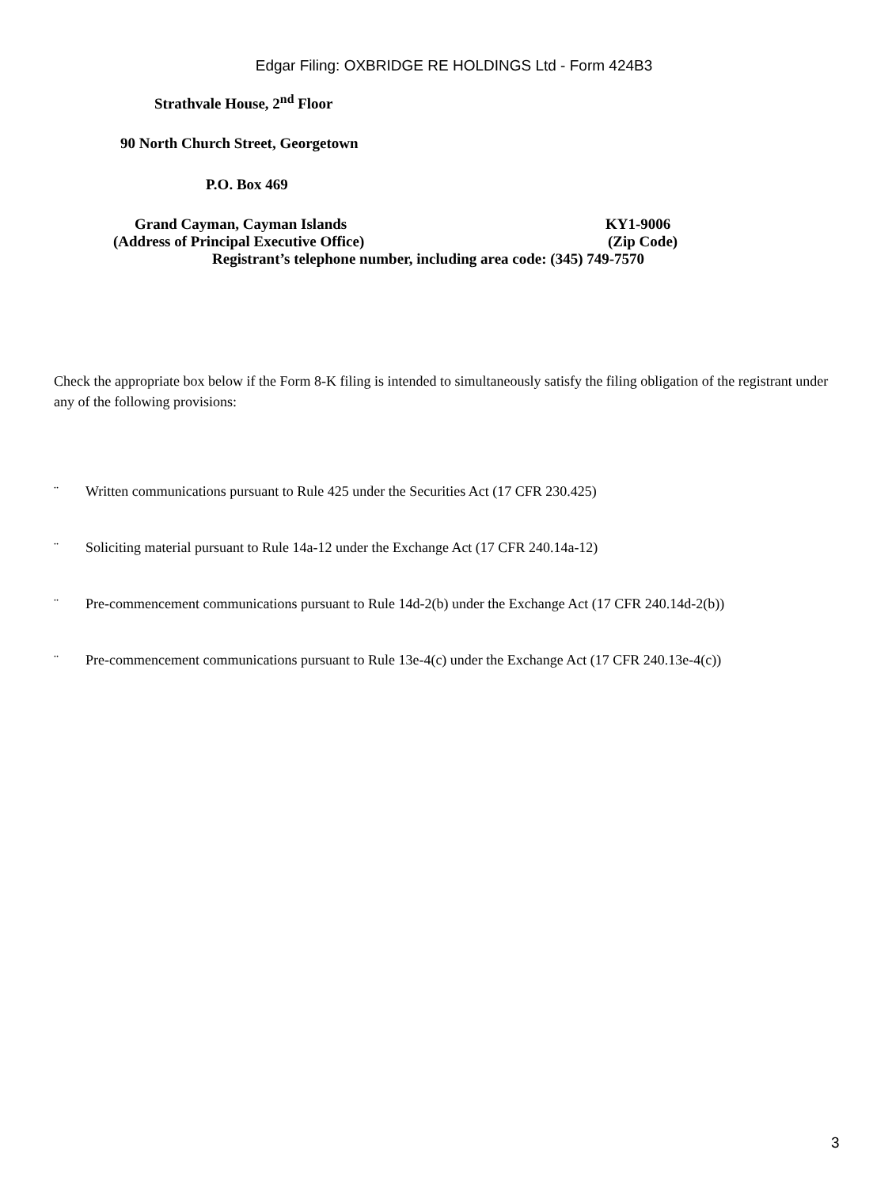Edgar Filing: OXBRIDGE RE HOLDINGS Ltd - Form 424B3
Strathvale House, 2<sup>nd</sup> Floor
90 North Church Street, Georgetown
P.O. Box 469
Grand Cayman, Cayman Islands KY1-9006
(Address of Principal Executive Office) (Zip Code)
Registrant’s telephone number, including area code: (345) 749-7570
Check the appropriate box below if the Form 8-K filing is intended to simultaneously satisfy the filing obligation of the registrant under any of the following provisions:
¨ Written communications pursuant to Rule 425 under the Securities Act (17 CFR 230.425)
¨ Soliciting material pursuant to Rule 14a-12 under the Exchange Act (17 CFR 240.14a-12)
¨ Pre-commencement communications pursuant to Rule 14d-2(b) under the Exchange Act (17 CFR 240.14d-2(b))
¨ Pre-commencement communications pursuant to Rule 13e-4(c) under the Exchange Act (17 CFR 240.13e-4(c))
3